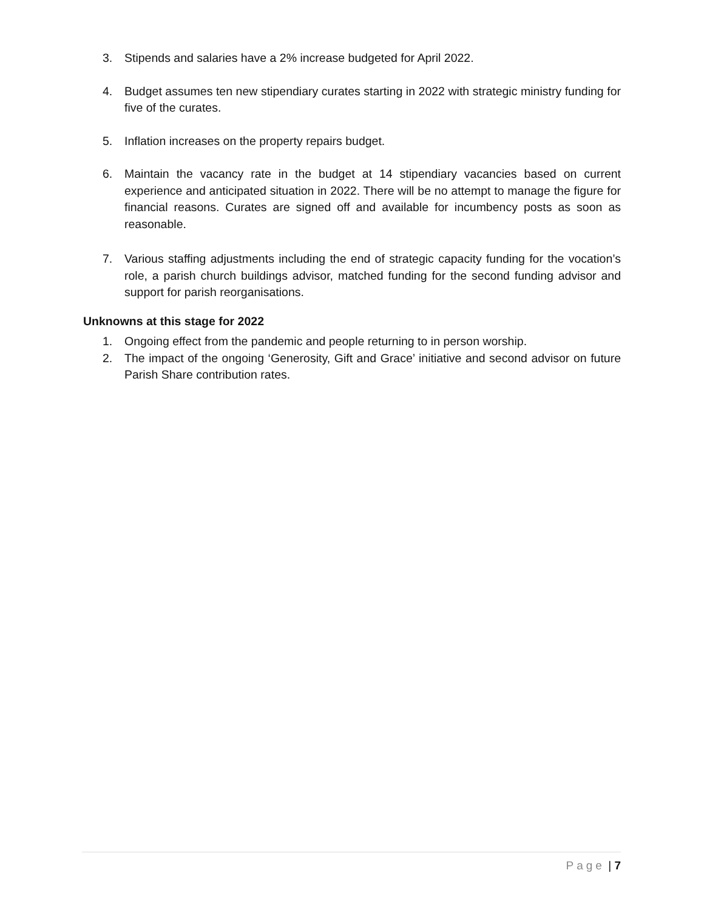3. Stipends and salaries have a 2% increase budgeted for April 2022.
4. Budget assumes ten new stipendiary curates starting in 2022 with strategic ministry funding for five of the curates.
5. Inflation increases on the property repairs budget.
6. Maintain the vacancy rate in the budget at 14 stipendiary vacancies based on current experience and anticipated situation in 2022. There will be no attempt to manage the figure for financial reasons. Curates are signed off and available for incumbency posts as soon as reasonable.
7. Various staffing adjustments including the end of strategic capacity funding for the vocation’s role, a parish church buildings advisor, matched funding for the second funding advisor and support for parish reorganisations.
Unknowns at this stage for 2022
1. Ongoing effect from the pandemic and people returning to in person worship.
2. The impact of the ongoing ‘Generosity, Gift and Grace’ initiative and second advisor on future Parish Share contribution rates.
Page | 7